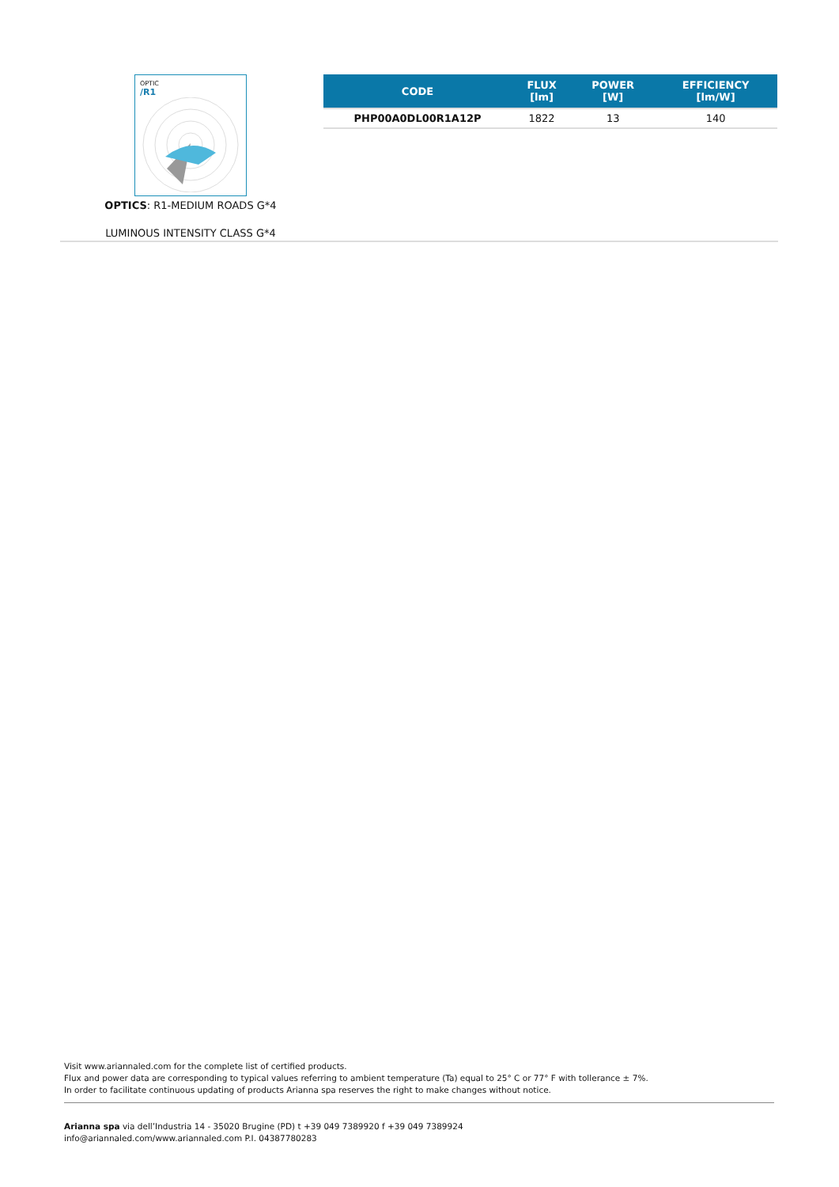OPTIC
/R1
OPTICS: R1-MEDIUM ROADS G*4
LUMINOUS INTENSITY CLASS G*4
| CODE | FLUX [lm] | POWER [W] | EFFICIENCY [lm/W] |
| --- | --- | --- | --- |
| PHP00A0DL00R1A12P | 1822 | 13 | 140 |
Visit www.ariannaled.com for the complete list of certified products.
Flux and power data are corresponding to typical values referring to ambient temperature (Ta) equal to 25° C or 77° F with tollerance ± 7%.
In order to facilitate continuous updating of products Arianna spa reserves the right to make changes without notice.
Arianna spa via dell’Industria 14 - 35020 Brugine (PD) t +39 049 7389920 f +39 049 7389924
info@ariannaled.com/www.ariannaled.com P.I. 04387780283